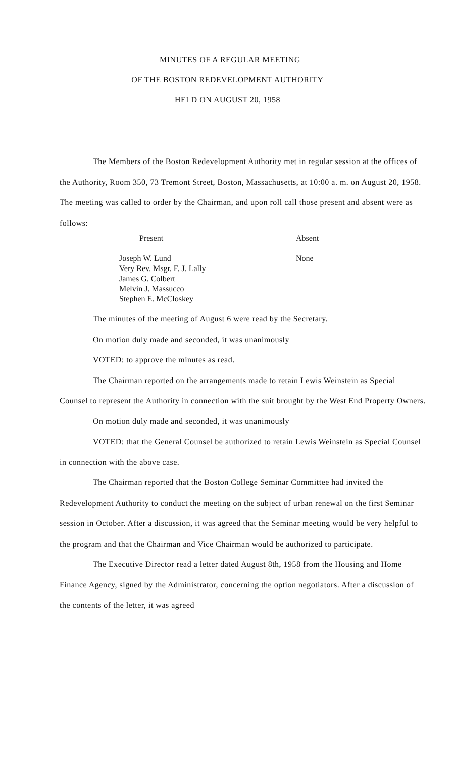MINUTES OF A REGULAR MEETING
OF THE BOSTON REDEVELOPMENT AUTHORITY
HELD ON AUGUST 20, 1958
The Members of the Boston Redevelopment Authority met in regular session at the offices of the Authority, Room 350, 73 Tremont Street, Boston, Massachusetts, at 10:00 a. m. on August 20, 1958. The meeting was called to order by the Chairman, and upon roll call those present and absent were as follows:
| Present | Absent |
| --- | --- |
| Joseph W. Lund Very Rev. Msgr. F. J. Lally James G. Colbert Melvin J. Massucco Stephen E. McCloskey | None |
The minutes of the meeting of August 6 were read by the Secretary.
On motion duly made and seconded, it was unanimously
VOTED: to approve the minutes as read.
The Chairman reported on the arrangements made to retain Lewis Weinstein as Special Counsel to represent the Authority in connection with the suit brought by the West End Property Owners.
On motion duly made and seconded, it was unanimously
VOTED: that the General Counsel be authorized to retain Lewis Weinstein as Special Counsel in connection with the above case.
The Chairman reported that the Boston College Seminar Committee had invited the Redevelopment Authority to conduct the meeting on the subject of urban renewal on the first Seminar session in October. After a discussion, it was agreed that the Seminar meeting would be very helpful to the program and that the Chairman and Vice Chairman would be authorized to participate.
The Executive Director read a letter dated August 8th, 1958 from the Housing and Home Finance Agency, signed by the Administrator, concerning the option negotiators. After a discussion of the contents of the letter, it was agreed